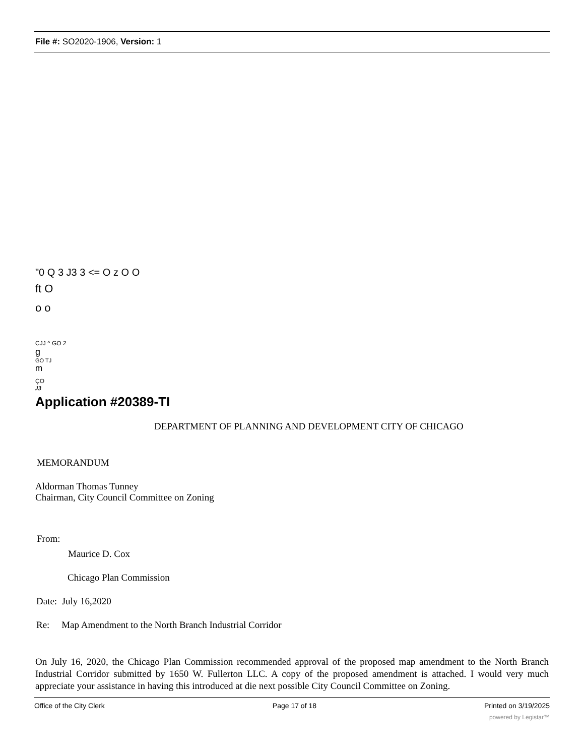File #: SO2020-1906, Version: 1
"0 Q 3 J3 3 <= O z O O
ft O
o o
CJJ ^ GO 2
g
GO TJ
m
ÇO
J3
Application #20389-TI
DEPARTMENT OF PLANNING AND DEVELOPMENT CITY OF CHICAGO
MEMORANDUM
Aldorman Thomas Tunney
Chairman, City Council Committee on Zoning
From:
Maurice D. Cox
Chicago Plan Commission
Date: July 16,2020
Re: Map Amendment to the North Branch Industrial Corridor
On July 16, 2020, the Chicago Plan Commission recommended approval of the proposed map amendment to the North Branch Industrial Corridor submitted by 1650 W. Fullerton LLC. A copy of the proposed amendment is attached. I would very much appreciate your assistance in having this introduced at die next possible City Council Committee on Zoning.
Office of the City Clerk Page 17 of 18 Printed on 3/19/2025
powered by Legistar™